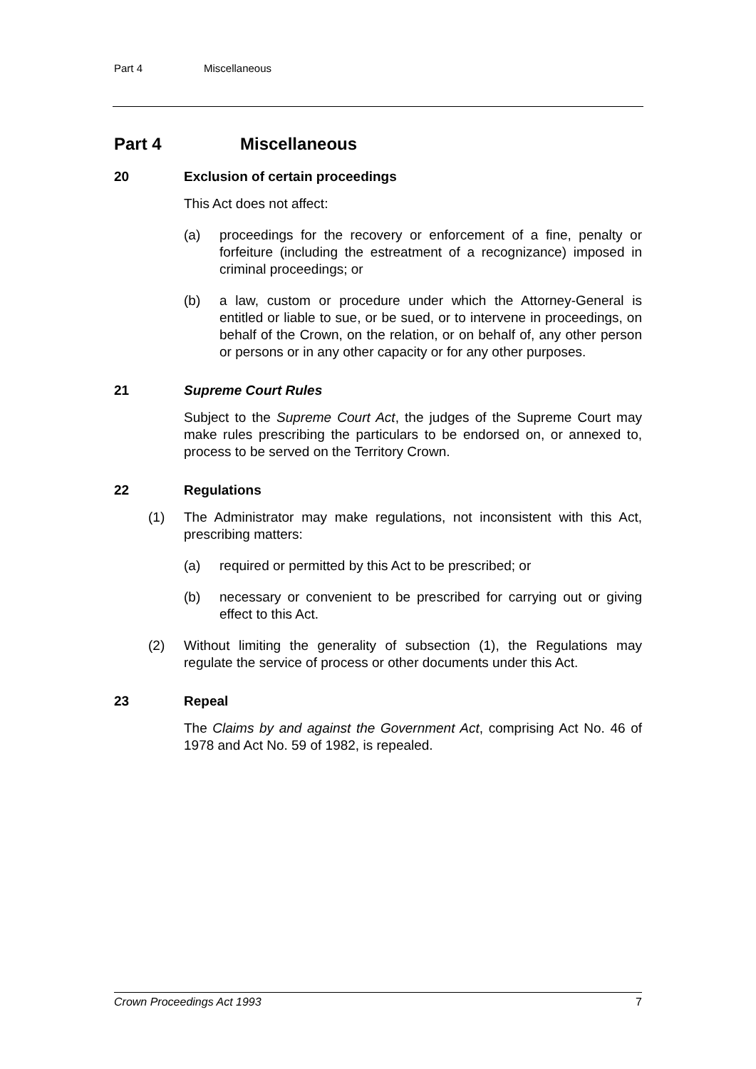Part 4 Miscellaneous
Part 4 Miscellaneous
20 Exclusion of certain proceedings
This Act does not affect:
(a) proceedings for the recovery or enforcement of a fine, penalty or forfeiture (including the estreatment of a recognizance) imposed in criminal proceedings; or
(b) a law, custom or procedure under which the Attorney-General is entitled or liable to sue, or be sued, or to intervene in proceedings, on behalf of the Crown, on the relation, or on behalf of, any other person or persons or in any other capacity or for any other purposes.
21 Supreme Court Rules
Subject to the Supreme Court Act, the judges of the Supreme Court may make rules prescribing the particulars to be endorsed on, or annexed to, process to be served on the Territory Crown.
22 Regulations
(1) The Administrator may make regulations, not inconsistent with this Act, prescribing matters:
(a) required or permitted by this Act to be prescribed; or
(b) necessary or convenient to be prescribed for carrying out or giving effect to this Act.
(2) Without limiting the generality of subsection (1), the Regulations may regulate the service of process or other documents under this Act.
23 Repeal
The Claims by and against the Government Act, comprising Act No. 46 of 1978 and Act No. 59 of 1982, is repealed.
Crown Proceedings Act 1993 7